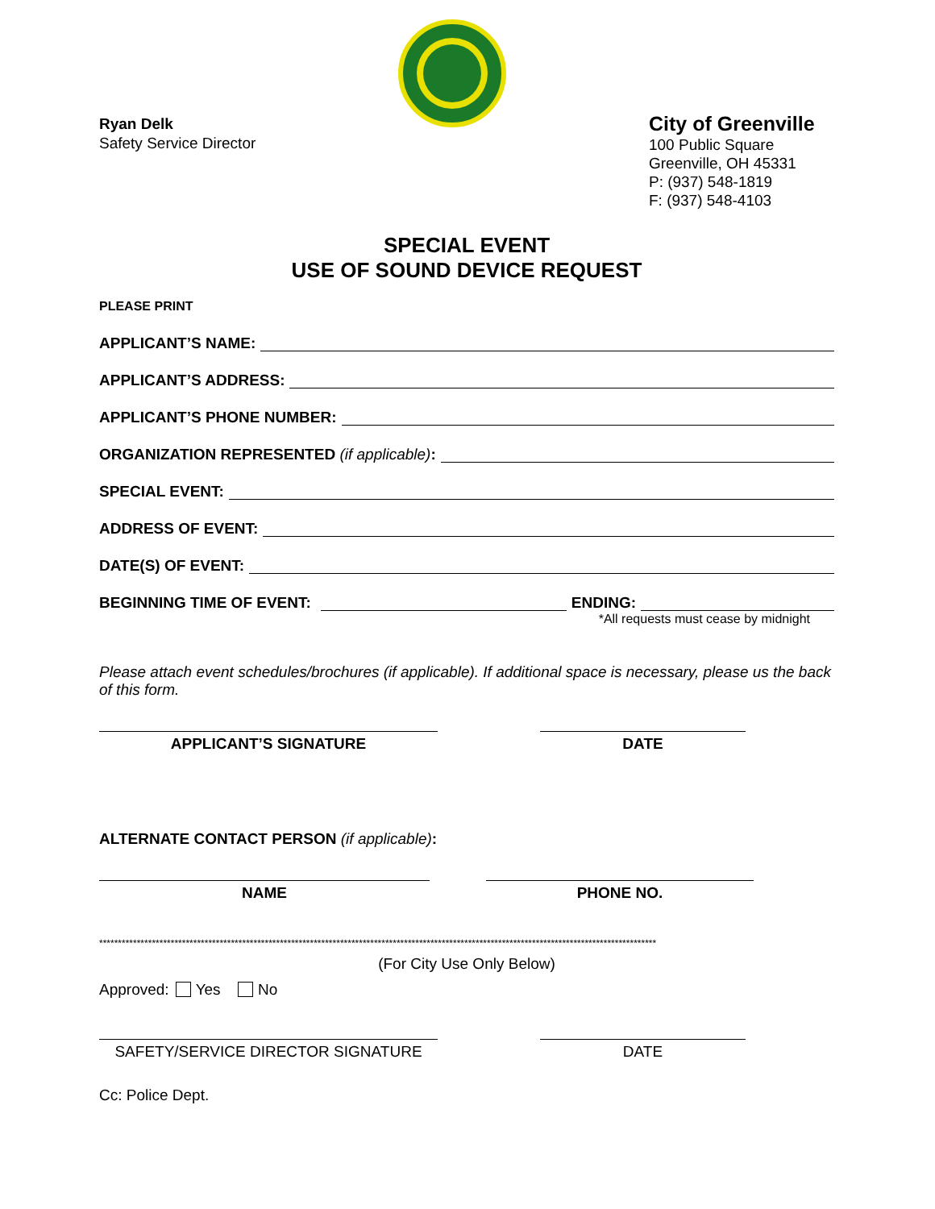Ryan Delk
Safety Service Director
City of Greenville
100 Public Square
Greenville, OH 45331
P: (937) 548-1819
F: (937) 548-4103
SPECIAL EVENT
USE OF SOUND DEVICE REQUEST
PLEASE PRINT
APPLICANT’S NAME:
APPLICANT’S ADDRESS:
APPLICANT’S PHONE NUMBER:
ORGANIZATION REPRESENTED (if applicable):
SPECIAL EVENT:
ADDRESS OF EVENT:
DATE(S) OF EVENT:
BEGINNING TIME OF EVENT: ENDING:
*All requests must cease by midnight
Please attach event schedules/brochures (if applicable). If additional space is necessary, please us the back of this form.
APPLICANT’S SIGNATURE DATE
ALTERNATE CONTACT PERSON (if applicable):
NAME PHONE NO.
****************************************************************************************************************************************************
(For City Use Only Below)
Approved: Yes No
SAFETY/SERVICE DIRECTOR SIGNATURE DATE
Cc: Police Dept.